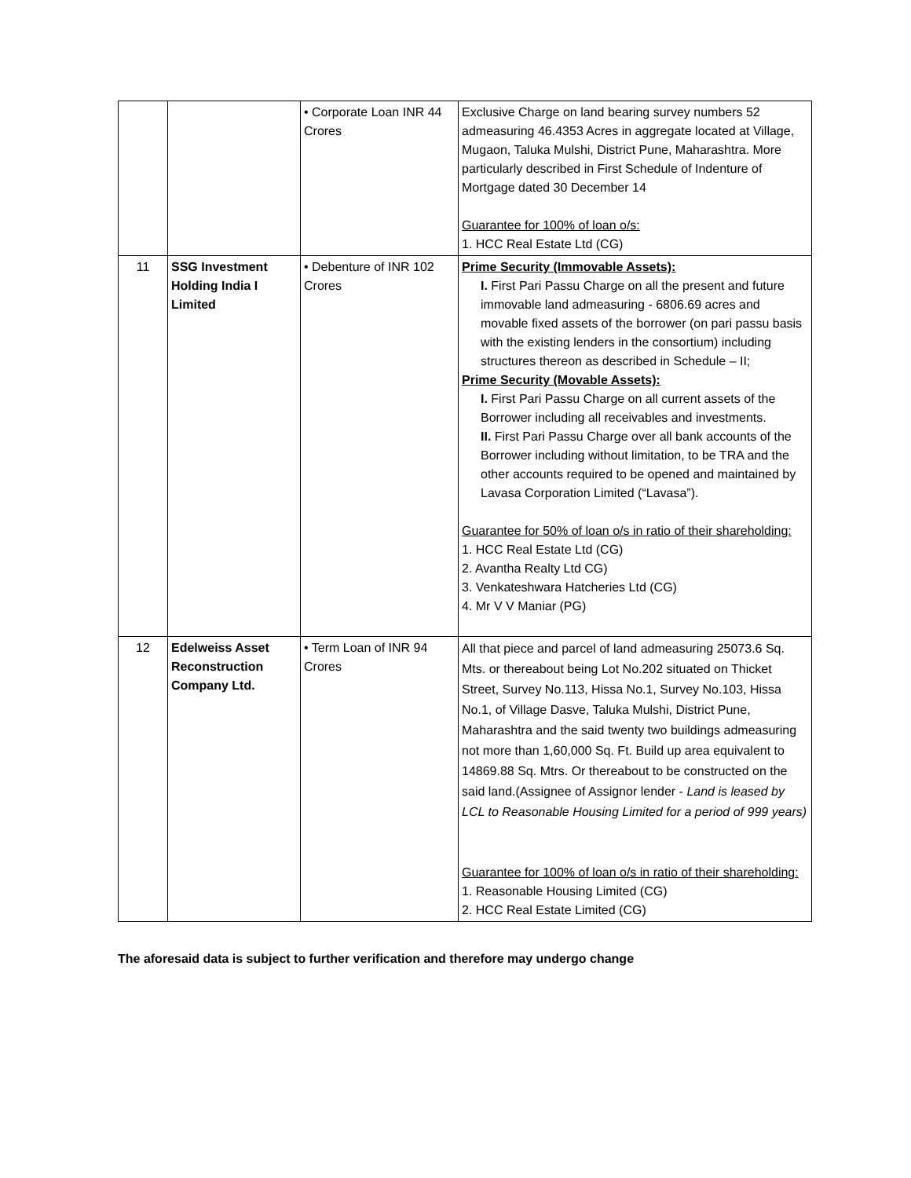| | | • Corporate Loan INR 44 Crores | Exclusive Charge on land bearing survey numbers 52 admeasuring 46.4353 Acres in aggregate located at Village, Mugaon, Taluka Mulshi, District Pune, Maharashtra. More particularly described in First Schedule of Indenture of Mortgage dated 30 December 14 Guarantee for 100% of loan o/s: 1. HCC Real Estate Ltd (CG) |
| 11 | SSG Investment Holding India I Limited | • Debenture of INR 102 Crores | Prime Security (Immovable Assets): I. First Pari Passu Charge on all the present and future immovable land admeasuring - 6806.69 acres and movable fixed assets of the borrower (on pari passu basis with the existing lenders in the consortium) including structures thereon as described in Schedule – II; Prime Security (Movable Assets): I. First Pari Passu Charge on all current assets of the Borrower including all receivables and investments. II. First Pari Passu Charge over all bank accounts of the Borrower including without limitation, to be TRA and the other accounts required to be opened and maintained by Lavasa Corporation Limited (“Lavasa”). Guarantee for 50% of loan o/s in ratio of their shareholding: 1. HCC Real Estate Ltd (CG) 2. Avantha Realty Ltd CG) 3. Venkateshwara Hatcheries Ltd (CG) 4. Mr V V Maniar (PG) |
| 12 | Edelweiss Asset Reconstruction Company Ltd. | • Term Loan of INR 94 Crores | All that piece and parcel of land admeasuring 25073.6 Sq. Mts. or thereabout being Lot No.202 situated on Thicket Street, Survey No.113, Hissa No.1, Survey No.103, Hissa No.1, of Village Dasve, Taluka Mulshi, District Pune, Maharashtra and the said twenty two buildings admeasuring not more than 1,60,000 Sq. Ft. Build up area equivalent to 14869.88 Sq. Mtrs. Or thereabout to be constructed on the said land.(Assignee of Assignor lender - Land is leased by LCL to Reasonable Housing Limited for a period of 999 years) Guarantee for 100% of loan o/s in ratio of their shareholding: 1. Reasonable Housing Limited (CG) 2. HCC Real Estate Limited (CG) |
The aforesaid data is subject to further verification and therefore may undergo change